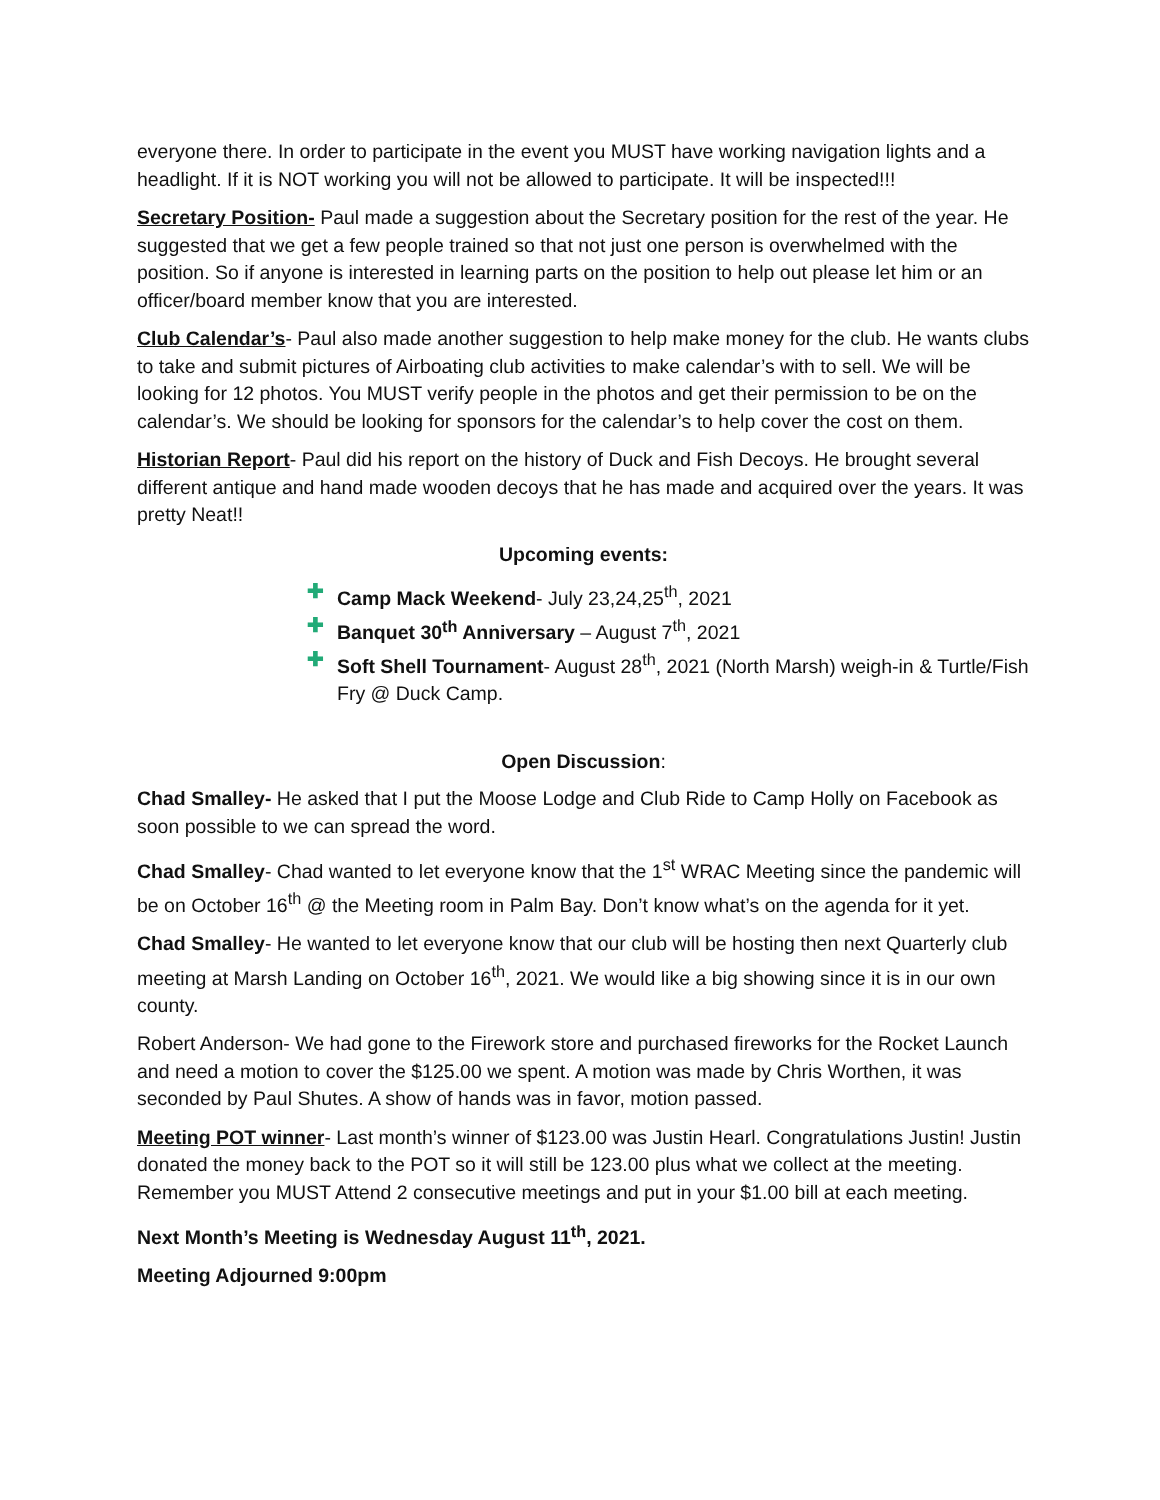everyone there. In order to participate in the event you MUST have working navigation lights and a headlight. If it is NOT working you will not be allowed to participate. It will be inspected!!!
Secretary Position- Paul made a suggestion about the Secretary position for the rest of the year. He suggested that we get a few people trained so that not just one person is overwhelmed with the position. So if anyone is interested in learning parts on the position to help out please let him or an officer/board member know that you are interested.
Club Calendar’s- Paul also made another suggestion to help make money for the club. He wants clubs to take and submit pictures of Airboating club activities to make calendar’s with to sell. We will be looking for 12 photos. You MUST verify people in the photos and get their permission to be on the calendar’s. We should be looking for sponsors for the calendar’s to help cover the cost on them.
Historian Report- Paul did his report on the history of Duck and Fish Decoys. He brought several different antique and hand made wooden decoys that he has made and acquired over the years. It was pretty Neat!!
Upcoming events:
✚ Camp Mack Weekend- July 23,24,25<sup>th</sup>, 2021
✚ Banquet 30<sup>th</sup> Anniversary – August 7<sup>th</sup>, 2021
✚ Soft Shell Tournament- August 28<sup>th</sup>, 2021 (North Marsh) weigh-in & Turtle/Fish Fry @ Duck Camp.
Open Discussion:
Chad Smalley- He asked that I put the Moose Lodge and Club Ride to Camp Holly on Facebook as soon possible to we can spread the word.
Chad Smalley- Chad wanted to let everyone know that the 1<sup>st</sup> WRAC Meeting since the pandemic will be on October 16<sup>th</sup> @ the Meeting room in Palm Bay. Don’t know what’s on the agenda for it yet.
Chad Smalley- He wanted to let everyone know that our club will be hosting then next Quarterly club meeting at Marsh Landing on October 16<sup>th</sup>, 2021. We would like a big showing since it is in our own county.
Robert Anderson- We had gone to the Firework store and purchased fireworks for the Rocket Launch and need a motion to cover the $125.00 we spent. A motion was made by Chris Worthen, it was seconded by Paul Shutes. A show of hands was in favor, motion passed.
Meeting POT winner- Last month’s winner of $123.00 was Justin Hearl. Congratulations Justin! Justin donated the money back to the POT so it will still be 123.00 plus what we collect at the meeting. Remember you MUST Attend 2 consecutive meetings and put in your $1.00 bill at each meeting.
Next Month’s Meeting is Wednesday August 11<sup>th</sup>, 2021.
Meeting Adjourned 9:00pm